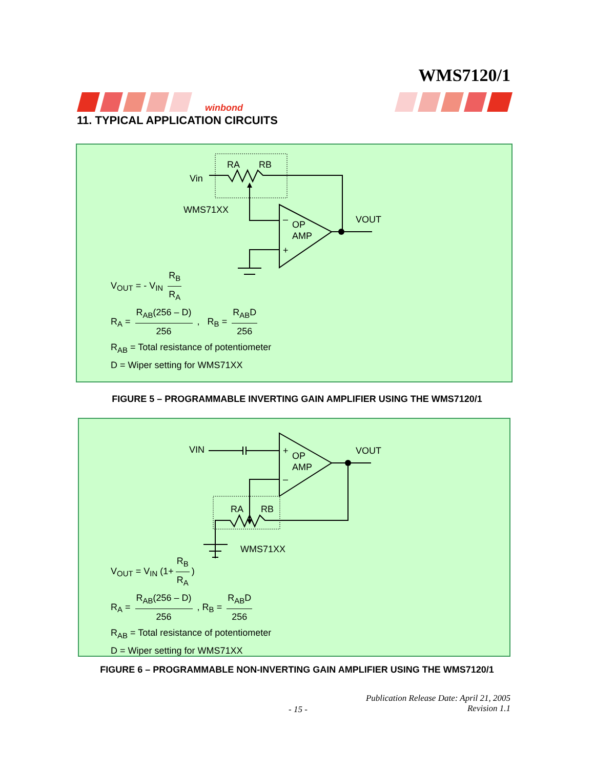WMS7120/1
winbond
11. TYPICAL APPLICATION CIRCUITS
Vin
RA
RB
WMS71XX
OP
AMP
–
+
VOUT
V<sub>OUT</sub> = - V<sub>IN</sub> R<sub>B</sub> R<sub>A</sub>
R<sub>A</sub> = R<sub>AB</sub>(256 – D) 256 , R<sub>B</sub> = R<sub>AB</sub>D 256
R<sub>AB</sub> = Total resistance of potentiometer
D = Wiper setting for WMS71XX
FIGURE 5 – PROGRAMMABLE INVERTING GAIN AMPLIFIER USING THE WMS7120/1
VIN
OP
AMP
+
–
VOUT
RA
RB
WMS71XX
V<sub>OUT</sub> = V<sub>IN</sub> (1+ R<sub>B</sub> R<sub>A</sub>)
R<sub>A</sub> = R<sub>AB</sub>(256 – D) 256 , R<sub>B</sub> = R<sub>AB</sub>D 256
R<sub>AB</sub> = Total resistance of potentiometer
D = Wiper setting for WMS71XX
FIGURE 6 – PROGRAMMABLE NON-INVERTING GAIN AMPLIFIER USING THE WMS7120/1
Publication Release Date: April 21, 2005
Revision 1.1
- 15 -